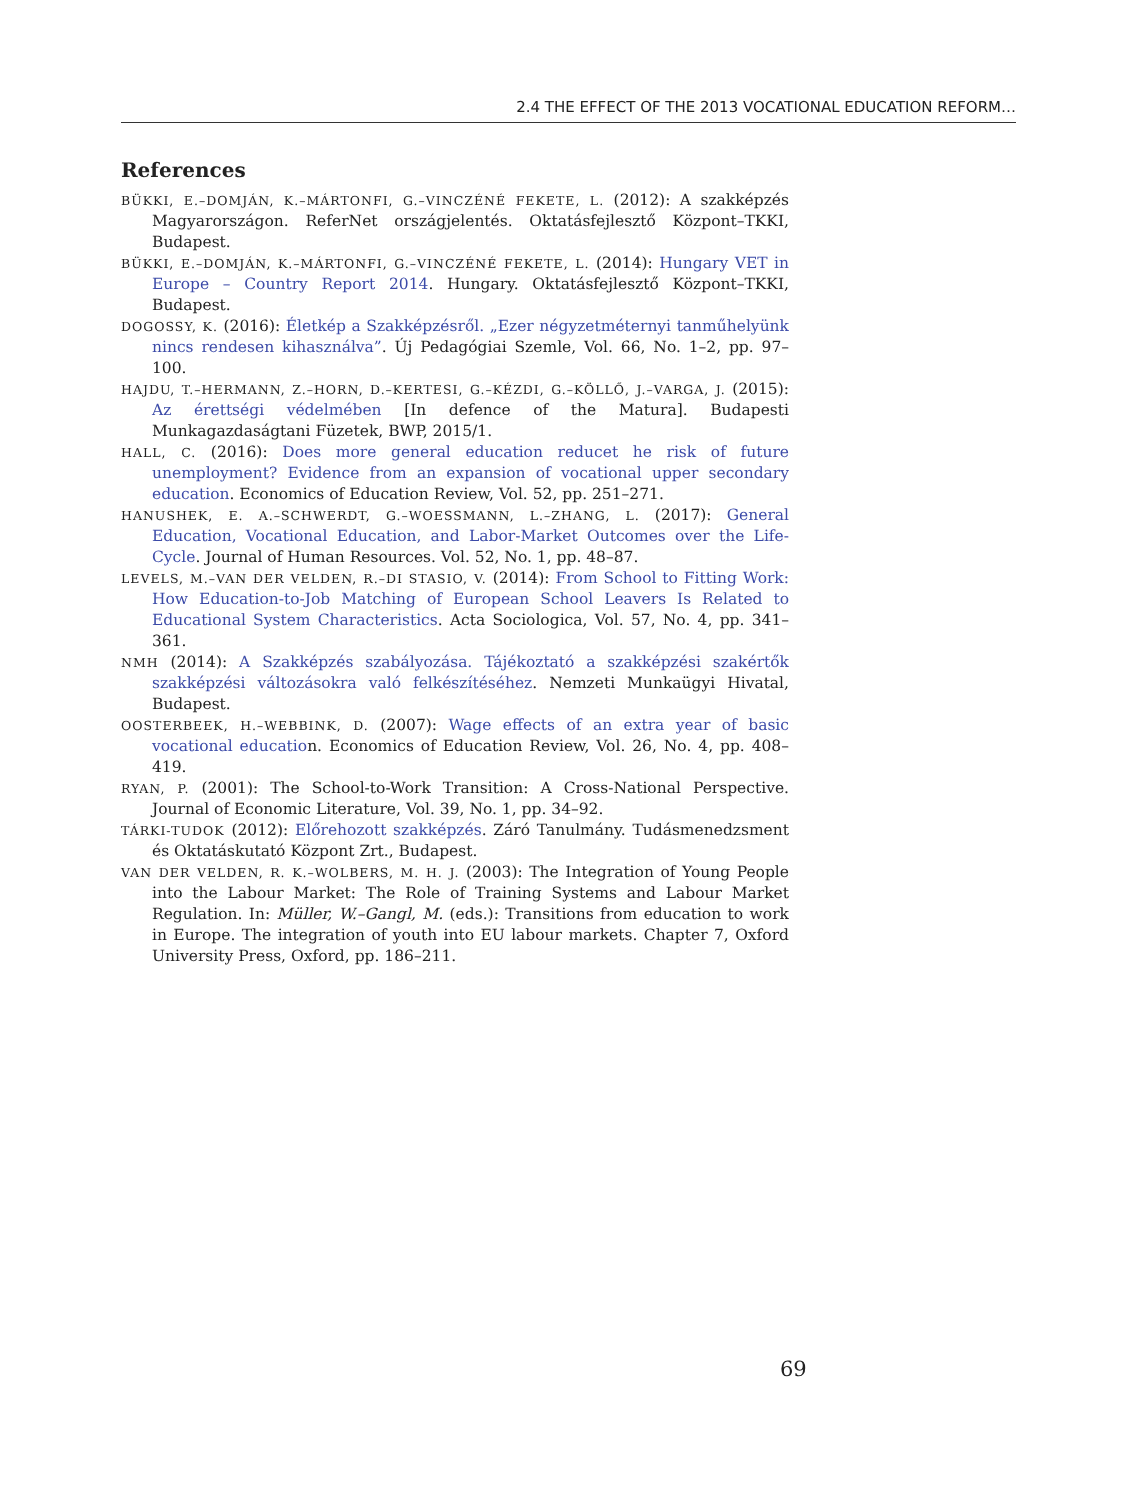2.4 THE EFFECT OF THE 2013 VOCATIONAL EDUCATION REFORM…
References
BÜKKI, E.–DOMJÁN, K.–MÁRTONFI, G.–VINCZÉNÉ FEKETE, L. (2012): A szakképzés Magyarországon. ReferNet országjelentés. Oktatásfejlesztő Központ–TKKI, Budapest.
BÜKKI, E.–DOMJÁN, K.–MÁRTONFI, G.–VINCZÉNÉ FEKETE, L. (2014): Hungary VET in Europe – Country Report 2014. Hungary. Oktatásfejlesztő Központ–TKKI, Budapest.
DOGOSSY, K. (2016): Életkép a Szakképzésről. „Ezer négyzetméternyi tanműhelyünk nincs rendesen kihasználva”. Új Pedagógiai Szemle, Vol. 66, No. 1–2, pp. 97–100.
HAJDU, T.–HERMANN, Z.–HORN, D.–KERTESI, G.–KÉZDI, G.–KÖLLŐ, J.–VARGA, J. (2015): Az érettségi védelmében [In defence of the Matura]. Budapesti Munkagazdaságtani Füzetek, BWP, 2015/1.
HALL, C. (2016): Does more general education reducet he risk of future unemployment? Evidence from an expansion of vocational upper secondary education. Economics of Education Review, Vol. 52, pp. 251–271.
HANUSHEK, E. A.–SCHWERDT, G.–WOESSMANN, L.–ZHANG, L. (2017): General Education, Vocational Education, and Labor-Market Outcomes over the Life-Cycle. Journal of Human Resources. Vol. 52, No. 1, pp. 48–87.
LEVELS, M.–VAN DER VELDEN, R.–DI STASIO, V. (2014): From School to Fitting Work: How Education-to-Job Matching of European School Leavers Is Related to Educational System Characteristics. Acta Sociologica, Vol. 57, No. 4, pp. 341–361.
NMH (2014): A Szakképzés szabályozása. Tájékoztató a szakképzési szakértők szakképzési változásokra való felkészítéséhez. Nemzeti Munkaügyi Hivatal, Budapest.
OOSTERBEEK, H.–WEBBINK, D. (2007): Wage effects of an extra year of basic vocational education. Economics of Education Review, Vol. 26, No. 4, pp. 408–419.
RYAN, P. (2001): The School-to-Work Transition: A Cross-National Perspective. Journal of Economic Literature, Vol. 39, No. 1, pp. 34–92.
TÁRKI-TUDOK (2012): Előrehozott szakképzés. Záró Tanulmány. Tudásmenedzsment és Oktatáskutató Központ Zrt., Budapest.
VAN DER VELDEN, R. K.–WOLBERS, M. H. J. (2003): The Integration of Young People into the Labour Market: The Role of Training Systems and Labour Market Regulation. In: Müller, W.–Gangl, M. (eds.): Transitions from education to work in Europe. The integration of youth into EU labour markets. Chapter 7, Oxford University Press, Oxford, pp. 186–211.
69